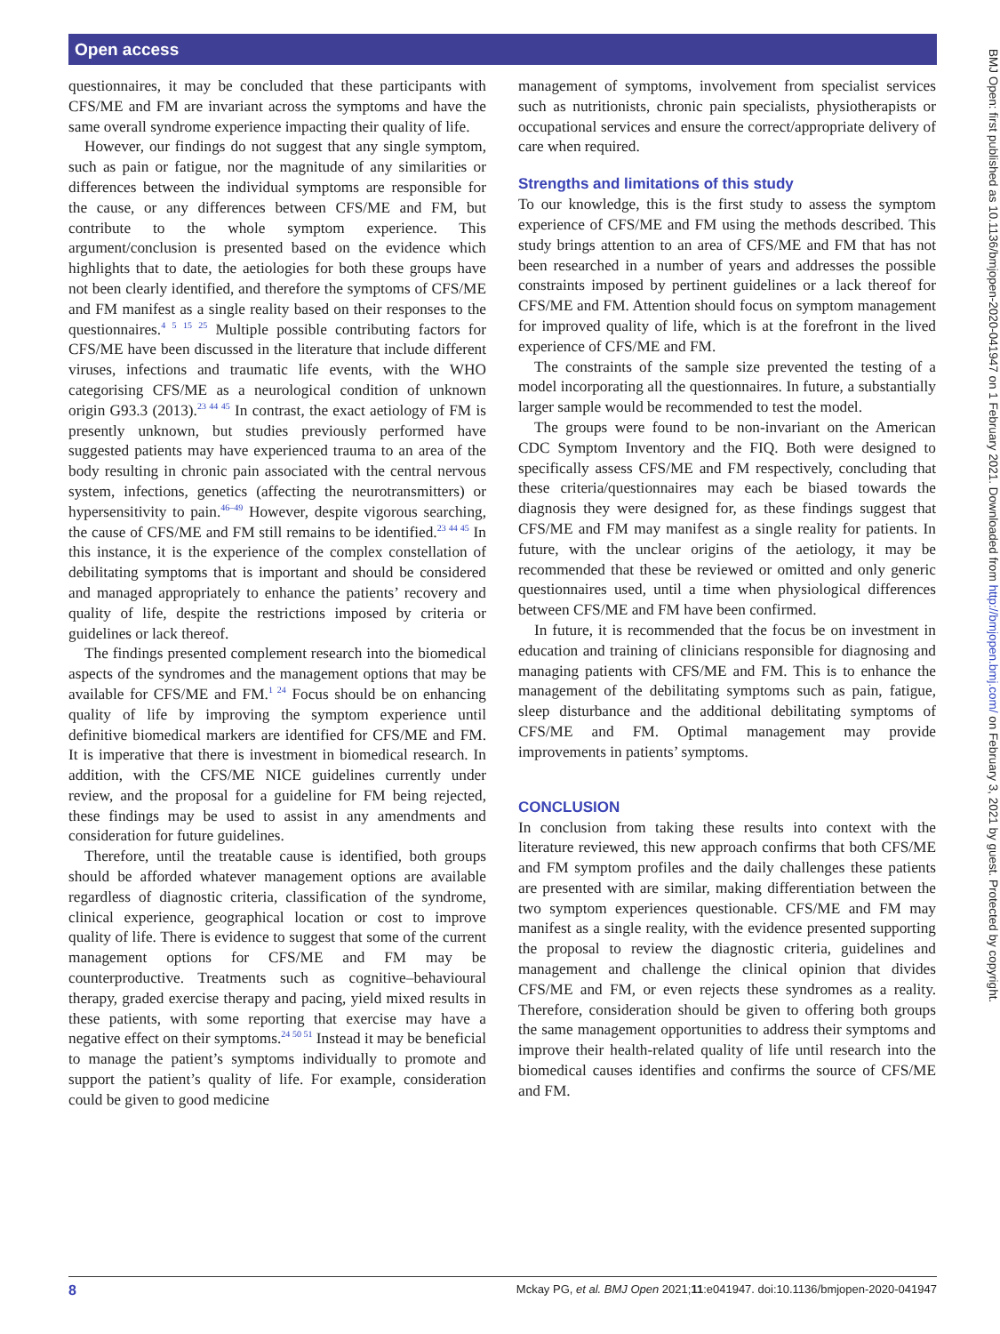Open access
BMJ Open: first published as 10.1136/bmjopen-2020-041947 on 1 February 2021. Downloaded from http://bmjopen.bmj.com/ on February 3, 2021 by guest. Protected by copyright.
questionnaires, it may be concluded that these participants with CFS/ME and FM are invariant across the symptoms and have the same overall syndrome experience impacting their quality of life.
However, our findings do not suggest that any single symptom, such as pain or fatigue, nor the magnitude of any similarities or differences between the individual symptoms are responsible for the cause, or any differences between CFS/ME and FM, but contribute to the whole symptom experience. This argument/conclusion is presented based on the evidence which highlights that to date, the aetiologies for both these groups have not been clearly identified, and therefore the symptoms of CFS/ME and FM manifest as a single reality based on their responses to the questionnaires.<sup>4 5 15 25</sup> Multiple possible contributing factors for CFS/ME have been discussed in the literature that include different viruses, infections and traumatic life events, with the WHO categorising CFS/ME as a neurological condition of unknown origin G93.3 (2013).<sup>23 44 45</sup> In contrast, the exact aetiology of FM is presently unknown, but studies previously performed have suggested patients may have experienced trauma to an area of the body resulting in chronic pain associated with the central nervous system, infections, genetics (affecting the neurotransmitters) or hypersensitivity to pain.<sup>46–49</sup> However, despite vigorous searching, the cause of CFS/ME and FM still remains to be identified.<sup>23 44 45</sup> In this instance, it is the experience of the complex constellation of debilitating symptoms that is important and should be considered and managed appropriately to enhance the patients’ recovery and quality of life, despite the restrictions imposed by criteria or guidelines or lack thereof.
The findings presented complement research into the biomedical aspects of the syndromes and the management options that may be available for CFS/ME and FM.<sup>1 24</sup> Focus should be on enhancing quality of life by improving the symptom experience until definitive biomedical markers are identified for CFS/ME and FM. It is imperative that there is investment in biomedical research. In addition, with the CFS/ME NICE guidelines currently under review, and the proposal for a guideline for FM being rejected, these findings may be used to assist in any amendments and consideration for future guidelines.
Therefore, until the treatable cause is identified, both groups should be afforded whatever management options are available regardless of diagnostic criteria, classification of the syndrome, clinical experience, geographical location or cost to improve quality of life. There is evidence to suggest that some of the current management options for CFS/ME and FM may be counterproductive. Treatments such as cognitive–behavioural therapy, graded exercise therapy and pacing, yield mixed results in these patients, with some reporting that exercise may have a negative effect on their symptoms.<sup>24 50 51</sup> Instead it may be beneficial to manage the patient’s symptoms individually to promote and support the patient’s quality of life. For example, consideration could be given to good medicine
management of symptoms, involvement from specialist services such as nutritionists, chronic pain specialists, physiotherapists or occupational services and ensure the correct/appropriate delivery of care when required.
Strengths and limitations of this study
To our knowledge, this is the first study to assess the symptom experience of CFS/ME and FM using the methods described. This study brings attention to an area of CFS/ME and FM that has not been researched in a number of years and addresses the possible constraints imposed by pertinent guidelines or a lack thereof for CFS/ME and FM. Attention should focus on symptom management for improved quality of life, which is at the forefront in the lived experience of CFS/ME and FM.
The constraints of the sample size prevented the testing of a model incorporating all the questionnaires. In future, a substantially larger sample would be recommended to test the model.
The groups were found to be non-invariant on the American CDC Symptom Inventory and the FIQ. Both were designed to specifically assess CFS/ME and FM respectively, concluding that these criteria/questionnaires may each be biased towards the diagnosis they were designed for, as these findings suggest that CFS/ME and FM may manifest as a single reality for patients. In future, with the unclear origins of the aetiology, it may be recommended that these be reviewed or omitted and only generic questionnaires used, until a time when physiological differences between CFS/ME and FM have been confirmed.
In future, it is recommended that the focus be on investment in education and training of clinicians responsible for diagnosing and managing patients with CFS/ME and FM. This is to enhance the management of the debilitating symptoms such as pain, fatigue, sleep disturbance and the additional debilitating symptoms of CFS/ME and FM. Optimal management may provide improvements in patients’ symptoms.
CONCLUSION
In conclusion from taking these results into context with the literature reviewed, this new approach confirms that both CFS/ME and FM symptom profiles and the daily challenges these patients are presented with are similar, making differentiation between the two symptom experiences questionable. CFS/ME and FM may manifest as a single reality, with the evidence presented supporting the proposal to review the diagnostic criteria, guidelines and management and challenge the clinical opinion that divides CFS/ME and FM, or even rejects these syndromes as a reality. Therefore, consideration should be given to offering both groups the same management opportunities to address their symptoms and improve their health-related quality of life until research into the biomedical causes identifies and confirms the source of CFS/ME and FM.
8 Mckay PG, et al. BMJ Open 2021;11:e041947. doi:10.1136/bmjopen-2020-041947